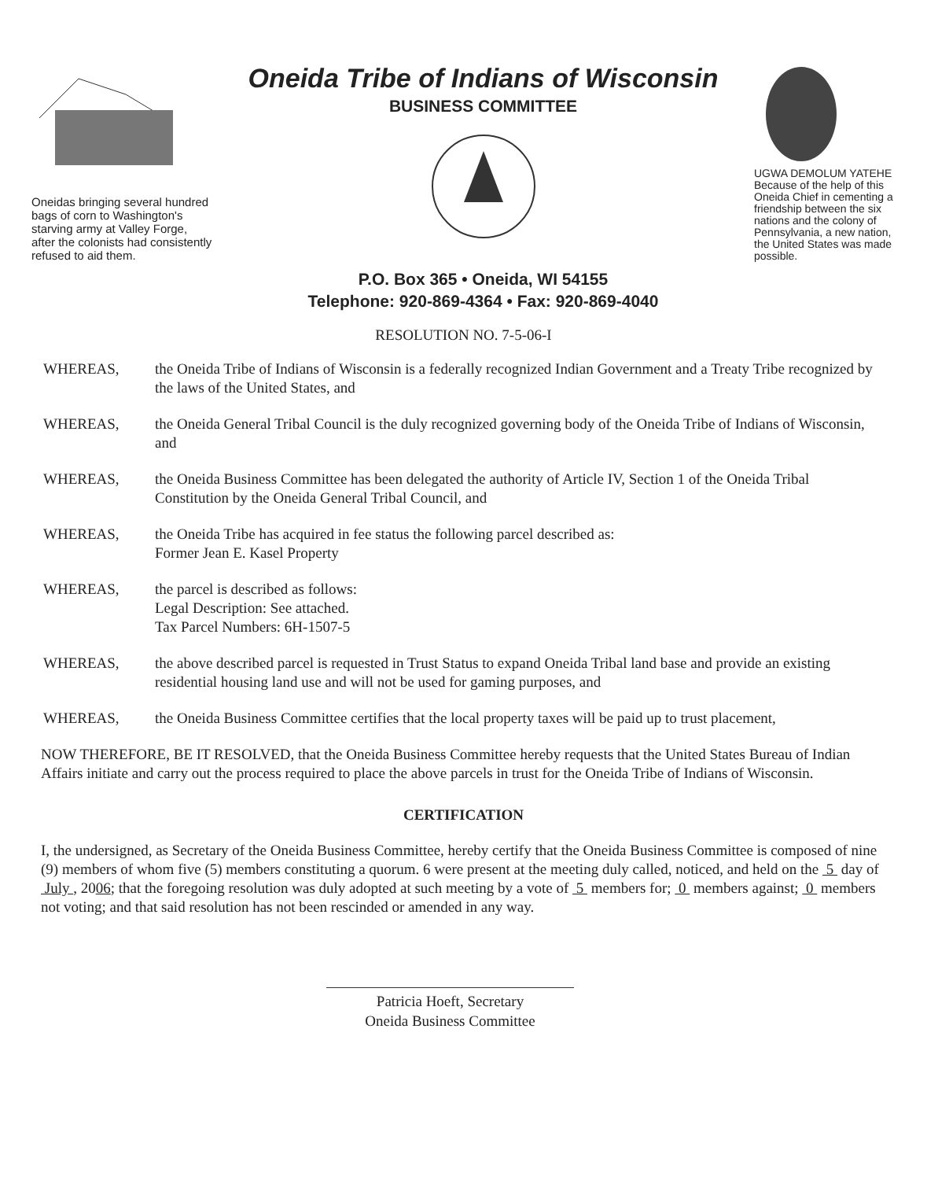Oneidas bringing several hundred bags of corn to Washington's starving army at Valley Forge, after the colonists had consistently refused to aid them.
Oneida Tribe of Indians of Wisconsin
BUSINESS COMMITTEE
P.O. Box 365 • Oneida, WI 54155
Telephone: 920-869-4364 • Fax: 920-869-4040
UGWA DEMOLUM YATEHE Because of the help of this Oneida Chief in cementing a friendship between the six nations and the colony of Pennsylvania, a new nation, the United States was made possible.
RESOLUTION NO. 7-5-06-I
WHEREAS, the Oneida Tribe of Indians of Wisconsin is a federally recognized Indian Government and a Treaty Tribe recognized by the laws of the United States, and
WHEREAS, the Oneida General Tribal Council is the duly recognized governing body of the Oneida Tribe of Indians of Wisconsin, and
WHEREAS, the Oneida Business Committee has been delegated the authority of Article IV, Section 1 of the Oneida Tribal Constitution by the Oneida General Tribal Council, and
WHEREAS, the Oneida Tribe has acquired in fee status the following parcel described as:
Former Jean E. Kasel Property
WHEREAS, the parcel is described as follows:
Legal Description: See attached.
Tax Parcel Numbers: 6H-1507-5
WHEREAS, the above described parcel is requested in Trust Status to expand Oneida Tribal land base and provide an existing residential housing land use and will not be used for gaming purposes, and
WHEREAS, the Oneida Business Committee certifies that the local property taxes will be paid up to trust placement,
NOW THEREFORE, BE IT RESOLVED, that the Oneida Business Committee hereby requests that the United States Bureau of Indian Affairs initiate and carry out the process required to place the above parcels in trust for the Oneida Tribe of Indians of Wisconsin.
CERTIFICATION
I, the undersigned, as Secretary of the Oneida Business Committee, hereby certify that the Oneida Business Committee is composed of nine (9) members of whom five (5) members constituting a quorum. 6 were present at the meeting duly called, noticed, and held on the 5 day of July , 2006; that the foregoing resolution was duly adopted at such meeting by a vote of 5 members for; 0 members against; 0 members not voting; and that said resolution has not been rescinded or amended in any way.
Patricia Hoeft, Secretary
Oneida Business Committee